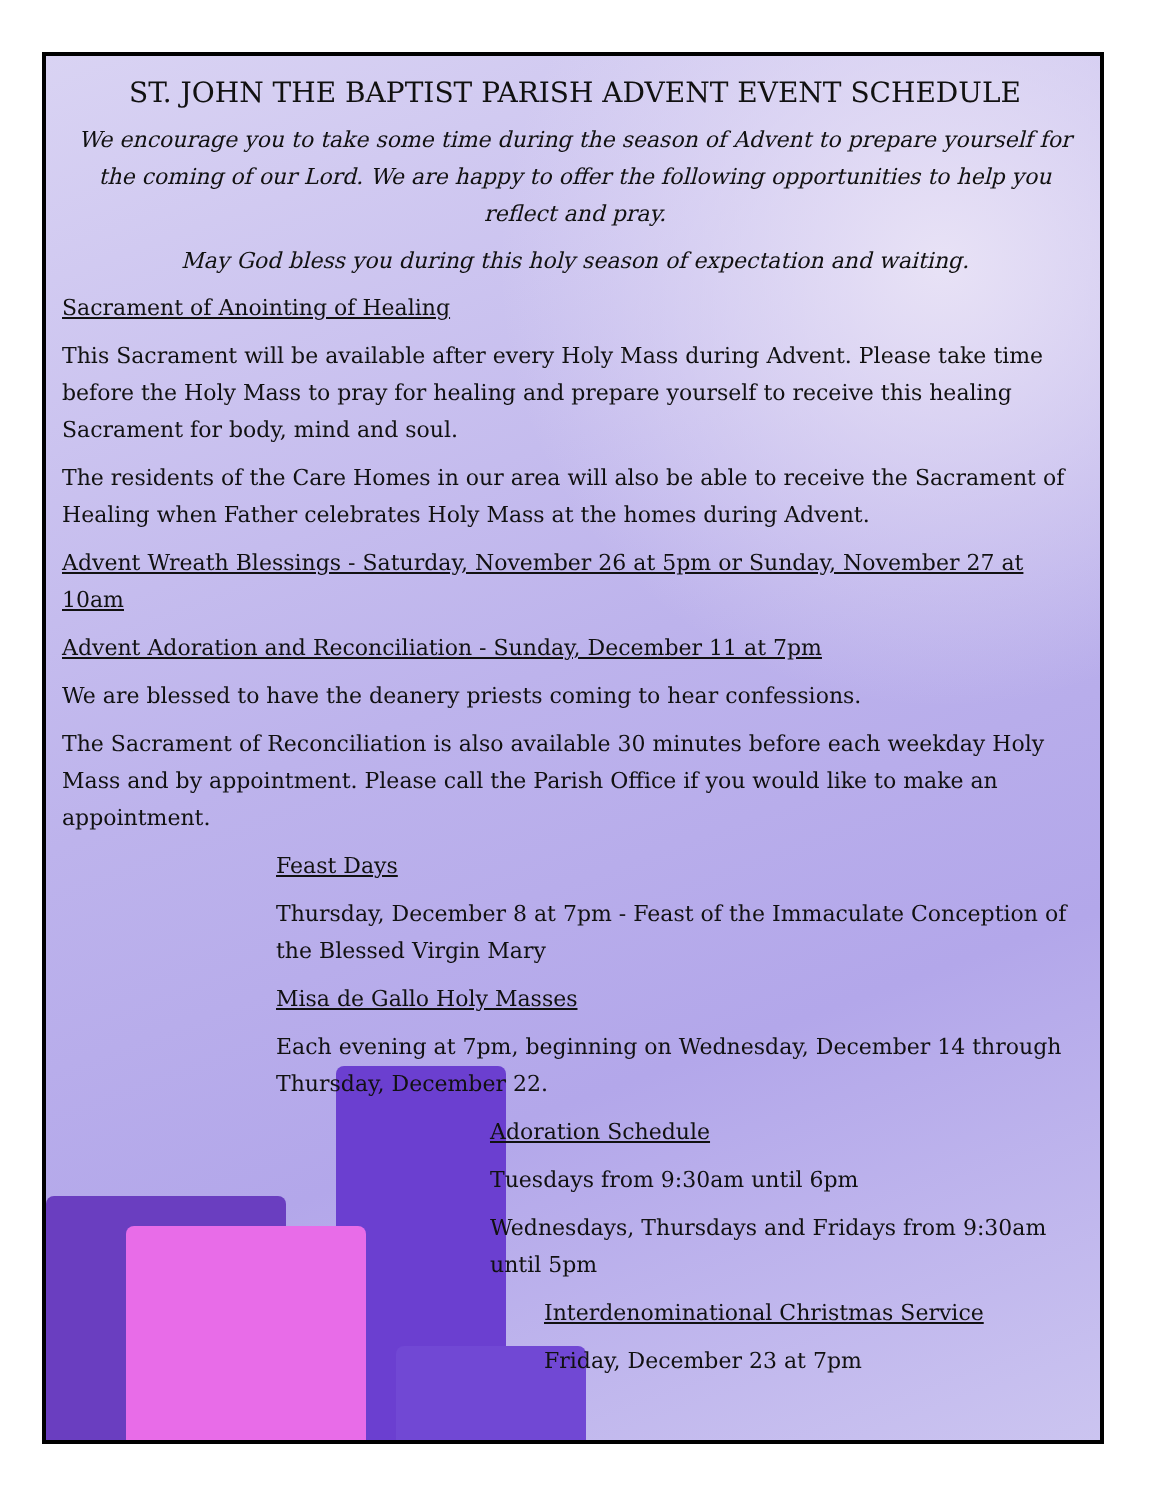ST. JOHN THE BAPTIST PARISH ADVENT EVENT SCHEDULE
We encourage you to take some time during the season of Advent to prepare yourself for the coming of our Lord. We are happy to offer the following opportunities to help you reflect and pray.
May God bless you during this holy season of expectation and waiting.
Sacrament of Anointing of Healing
This Sacrament will be available after every Holy Mass during Advent. Please take time before the Holy Mass to pray for healing and prepare yourself to receive this healing Sacrament for body, mind and soul.
The residents of the Care Homes in our area will also be able to receive the Sacrament of Healing when Father celebrates Holy Mass at the homes during Advent.
Advent Wreath Blessings - Saturday, November 26 at 5pm or Sunday, November 27 at 10am
Advent Adoration and Reconciliation - Sunday, December 11 at 7pm
We are blessed to have the deanery priests coming to hear confessions.
The Sacrament of Reconciliation is also available 30 minutes before each weekday Holy Mass and by appointment. Please call the Parish Office if you would like to make an appointment.
Feast Days
Thursday, December 8 at 7pm - Feast of the Immaculate Conception of the Blessed Virgin Mary
Misa de Gallo Holy Masses
Each evening at 7pm, beginning on Wednesday, December 14 through Thursday, December 22.
Adoration Schedule
Tuesdays from 9:30am until 6pm
Wednesdays, Thursdays and Fridays from 9:30am until 5pm
Interdenominational Christmas Service
Friday, December 23 at 7pm